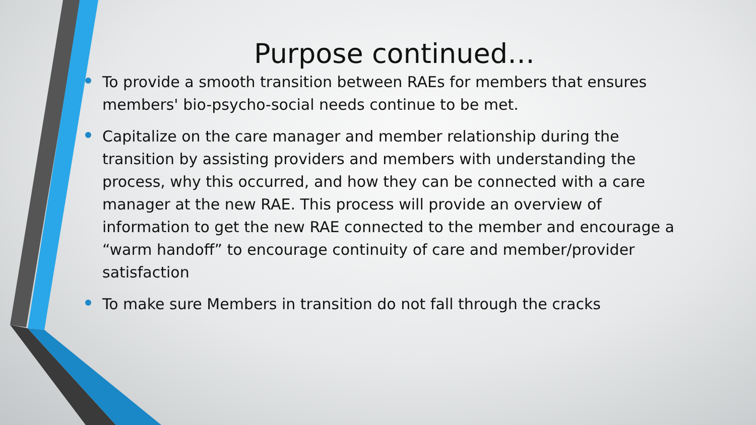Purpose continued…
To provide a smooth transition between RAEs for members that ensures members' bio-psycho-social needs continue to be met.
Capitalize on the care manager and member relationship during the transition by assisting providers and members with understanding the process, why this occurred, and how they can be connected with a care manager at the new RAE. This process will provide an overview of information to get the new RAE connected to the member and encourage a “warm handoff” to encourage continuity of care and member/provider satisfaction
To make sure Members in transition do not fall through the cracks